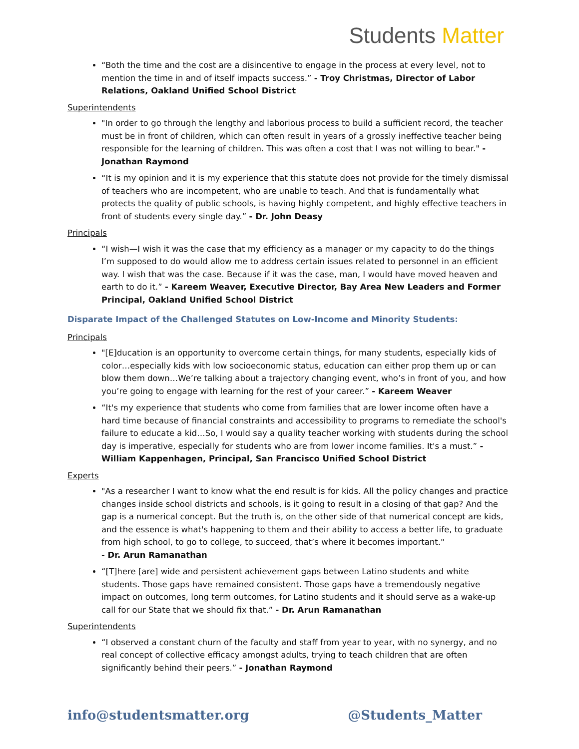Students Matter
“Both the time and the cost are a disincentive to engage in the process at every level, not to mention the time in and of itself impacts success.” - Troy Christmas, Director of Labor Relations, Oakland Unified School District
Superintendents
"In order to go through the lengthy and laborious process to build a sufficient record, the teacher must be in front of children, which can often result in years of a grossly ineffective teacher being responsible for the learning of children. This was often a cost that I was not willing to bear." - Jonathan Raymond
“It is my opinion and it is my experience that this statute does not provide for the timely dismissal of teachers who are incompetent, who are unable to teach. And that is fundamentally what protects the quality of public schools, is having highly competent, and highly effective teachers in front of students every single day.” - Dr. John Deasy
Principals
“I wish—I wish it was the case that my efficiency as a manager or my capacity to do the things I’m supposed to do would allow me to address certain issues related to personnel in an efficient way. I wish that was the case. Because if it was the case, man, I would have moved heaven and earth to do it.” - Kareem Weaver, Executive Director, Bay Area New Leaders and Former Principal, Oakland Unified School District
Disparate Impact of the Challenged Statutes on Low-Income and Minority Students:
Principals
"[E]ducation is an opportunity to overcome certain things, for many students, especially kids of color…especially kids with low socioeconomic status, education can either prop them up or can blow them down…We’re talking about a trajectory changing event, who’s in front of you, and how you’re going to engage with learning for the rest of your career.” - Kareem Weaver
“It's my experience that students who come from families that are lower income often have a hard time because of financial constraints and accessibility to programs to remediate the school's failure to educate a kid…So, I would say a quality teacher working with students during the school day is imperative, especially for students who are from lower income families. It's a must.” - William Kappenhagen, Principal, San Francisco Unified School District
Experts
"As a researcher I want to know what the end result is for kids. All the policy changes and practice changes inside school districts and schools, is it going to result in a closing of that gap? And the gap is a numerical concept. But the truth is, on the other side of that numerical concept are kids, and the essence is what's happening to them and their ability to access a better life, to graduate from high school, to go to college, to succeed, that’s where it becomes important."
- Dr. Arun Ramanathan
“[T]here [are] wide and persistent achievement gaps between Latino students and white students. Those gaps have remained consistent. Those gaps have a tremendously negative impact on outcomes, long term outcomes, for Latino students and it should serve as a wake-up call for our State that we should fix that.” - Dr. Arun Ramanathan
Superintendents
“I observed a constant churn of the faculty and staff from year to year, with no synergy, and no real concept of collective efficacy amongst adults, trying to teach children that are often significantly behind their peers.” - Jonathan Raymond
info@studentsmatter.org @Students_Matter